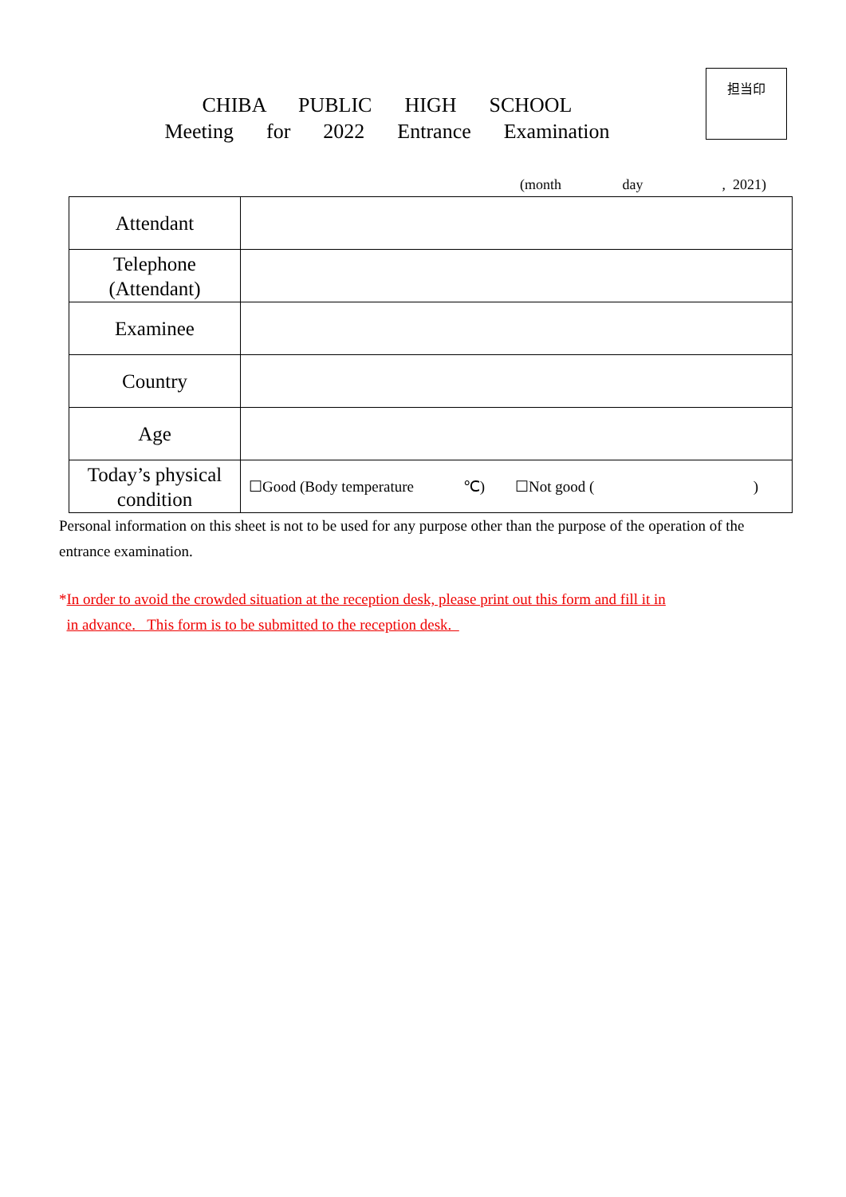担当印
CHIBA PUBLIC HIGH SCHOOL
Meeting for 2022 Entrance Examination
(month day , 2021)
| Attendant | |
| Telephone (Attendant) | |
| Examinee | |
| Country | |
| Age | |
| Today’s physical condition | ☐Good (Body temperature ℃) ☐Not good ( ) |
Personal information on this sheet is not to be used for any purpose other than the purpose of the operation of the entrance examination.
*In order to avoid the crowded situation at the reception desk, please print out this form and fill it in
in advance. This form is to be submitted to the reception desk.